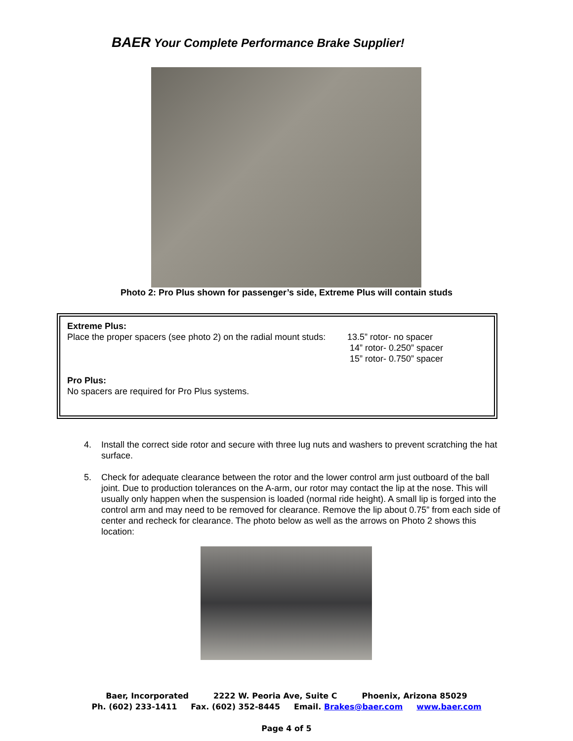BAER Your Complete Performance Brake Supplier!
Photo 2: Pro Plus shown for passenger’s side, Extreme Plus will contain studs
Extreme Plus:
Place the proper spacers (see photo 2) on the radial mount studs:
13.5” rotor- no spacer
14” rotor- 0.250” spacer
15” rotor- 0.750” spacer
Pro Plus:
No spacers are required for Pro Plus systems.
4. Install the correct side rotor and secure with three lug nuts and washers to prevent scratching the hat surface.
5. Check for adequate clearance between the rotor and the lower control arm just outboard of the ball joint. Due to production tolerances on the A-arm, our rotor may contact the lip at the nose. This will usually only happen when the suspension is loaded (normal ride height). A small lip is forged into the control arm and may need to be removed for clearance. Remove the lip about 0.75” from each side of center and recheck for clearance. The photo below as well as the arrows on Photo 2 shows this location:
Baer, Incorporated 2222 W. Peoria Ave, Suite C Phoenix, Arizona 85029
Ph. (602) 233-1411 Fax. (602) 352-8445 Email. Brakes@baer.com www.baer.com
Page 4 of 5